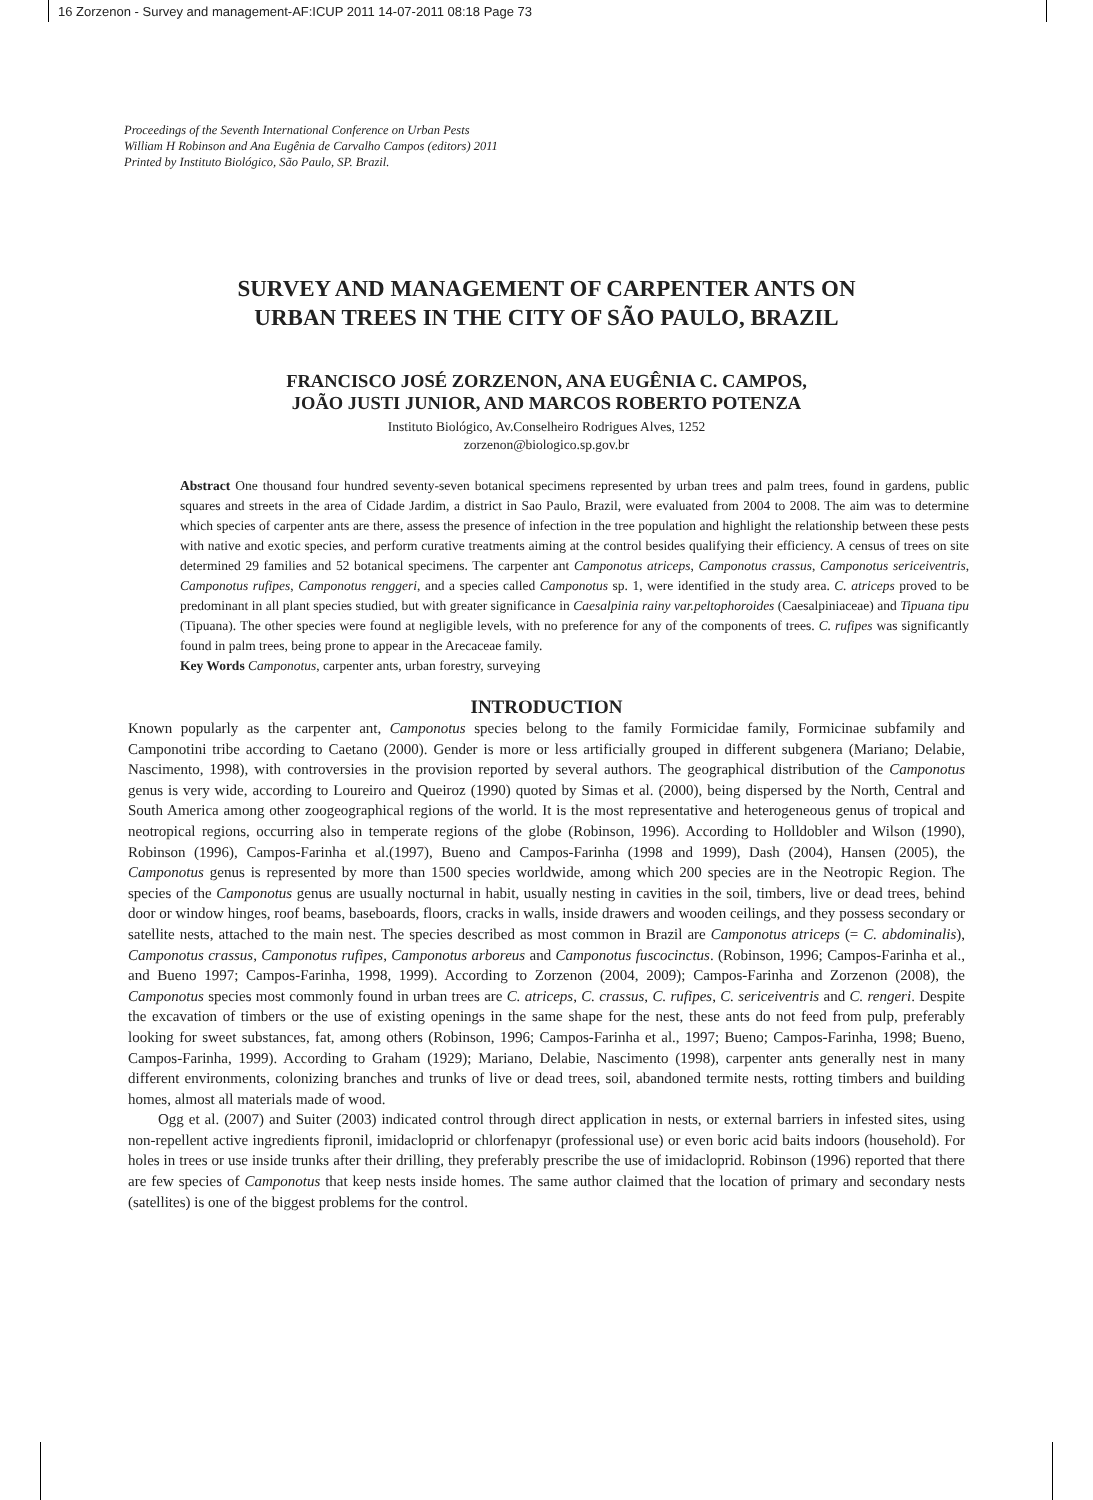16 Zorzenon - Survey and management-AF:ICUP 2011 14-07-2011 08:18 Page 73
Proceedings of the Seventh International Conference on Urban Pests
William H Robinson and Ana Eugênia de Carvalho Campos (editors) 2011
Printed by Instituto Biológico, São Paulo, SP. Brazil.
SURVEY AND MANAGEMENT OF CARPENTER ANTS ON
URBAN TREES IN THE CITY OF SÃO PAULO, BRAZIL
FRANCISCO JOSÉ ZORZENON, ANA EUGÊNIA C. CAMPOS,
JOÃO JUSTI JUNIOR, AND MARCOS ROBERTO POTENZA
Instituto Biológico, Av.Conselheiro Rodrigues Alves, 1252
zorzenon@biologico.sp.gov.br
Abstract One thousand four hundred seventy-seven botanical specimens represented by urban trees and palm trees, found in gardens, public squares and streets in the area of Cidade Jardim, a district in Sao Paulo, Brazil, were evaluated from 2004 to 2008. The aim was to determine which species of carpenter ants are there, assess the presence of infection in the tree population and highlight the relationship between these pests with native and exotic species, and perform curative treatments aiming at the control besides qualifying their efficiency. A census of trees on site determined 29 families and 52 botanical specimens. The carpenter ant Camponotus atriceps, Camponotus crassus, Camponotus sericeiventris, Camponotus rufipes, Camponotus renggeri, and a species called Camponotus sp. 1, were identified in the study area. C. atriceps proved to be predominant in all plant species studied, but with greater significance in Caesalpinia rainy var.peltophoroides (Caesalpiniaceae) and Tipuana tipu (Tipuana). The other species were found at negligible levels, with no preference for any of the components of trees. C. rufipes was significantly found in palm trees, being prone to appear in the Arecaceae family.
Key Words Camponotus, carpenter ants, urban forestry, surveying
INTRODUCTION
Known popularly as the carpenter ant, Camponotus species belong to the family Formicidae family, Formicinae subfamily and Camponotini tribe according to Caetano (2000). Gender is more or less artificially grouped in different subgenera (Mariano; Delabie, Nascimento, 1998), with controversies in the provision reported by several authors. The geographical distribution of the Camponotus genus is very wide, according to Loureiro and Queiroz (1990) quoted by Simas et al. (2000), being dispersed by the North, Central and South America among other zoogeographical regions of the world. It is the most representative and heterogeneous genus of tropical and neotropical regions, occurring also in temperate regions of the globe (Robinson, 1996). According to Holldobler and Wilson (1990), Robinson (1996), Campos-Farinha et al.(1997), Bueno and Campos-Farinha (1998 and 1999), Dash (2004), Hansen (2005), the Camponotus genus is represented by more than 1500 species worldwide, among which 200 species are in the Neotropic Region. The species of the Camponotus genus are usually nocturnal in habit, usually nesting in cavities in the soil, timbers, live or dead trees, behind door or window hinges, roof beams, baseboards, floors, cracks in walls, inside drawers and wooden ceilings, and they possess secondary or satellite nests, attached to the main nest. The species described as most common in Brazil are Camponotus atriceps (= C. abdominalis), Camponotus crassus, Camponotus rufipes, Camponotus arboreus and Camponotus fuscocinctus. (Robinson, 1996; Campos-Farinha et al., and Bueno 1997; Campos-Farinha, 1998, 1999). According to Zorzenon (2004, 2009); Campos-Farinha and Zorzenon (2008), the Camponotus species most commonly found in urban trees are C. atriceps, C. crassus, C. rufipes, C. sericeiventris and C. rengeri. Despite the excavation of timbers or the use of existing openings in the same shape for the nest, these ants do not feed from pulp, preferably looking for sweet substances, fat, among others (Robinson, 1996; Campos-Farinha et al., 1997; Bueno; Campos-Farinha, 1998; Bueno, Campos-Farinha, 1999). According to Graham (1929); Mariano, Delabie, Nascimento (1998), carpenter ants generally nest in many different environments, colonizing branches and trunks of live or dead trees, soil, abandoned termite nests, rotting timbers and building homes, almost all materials made of wood.
Ogg et al. (2007) and Suiter (2003) indicated control through direct application in nests, or external barriers in infested sites, using non-repellent active ingredients fipronil, imidacloprid or chlorfenapyr (professional use) or even boric acid baits indoors (household). For holes in trees or use inside trunks after their drilling, they preferably prescribe the use of imidacloprid. Robinson (1996) reported that there are few species of Camponotus that keep nests inside homes. The same author claimed that the location of primary and secondary nests (satellites) is one of the biggest problems for the control.